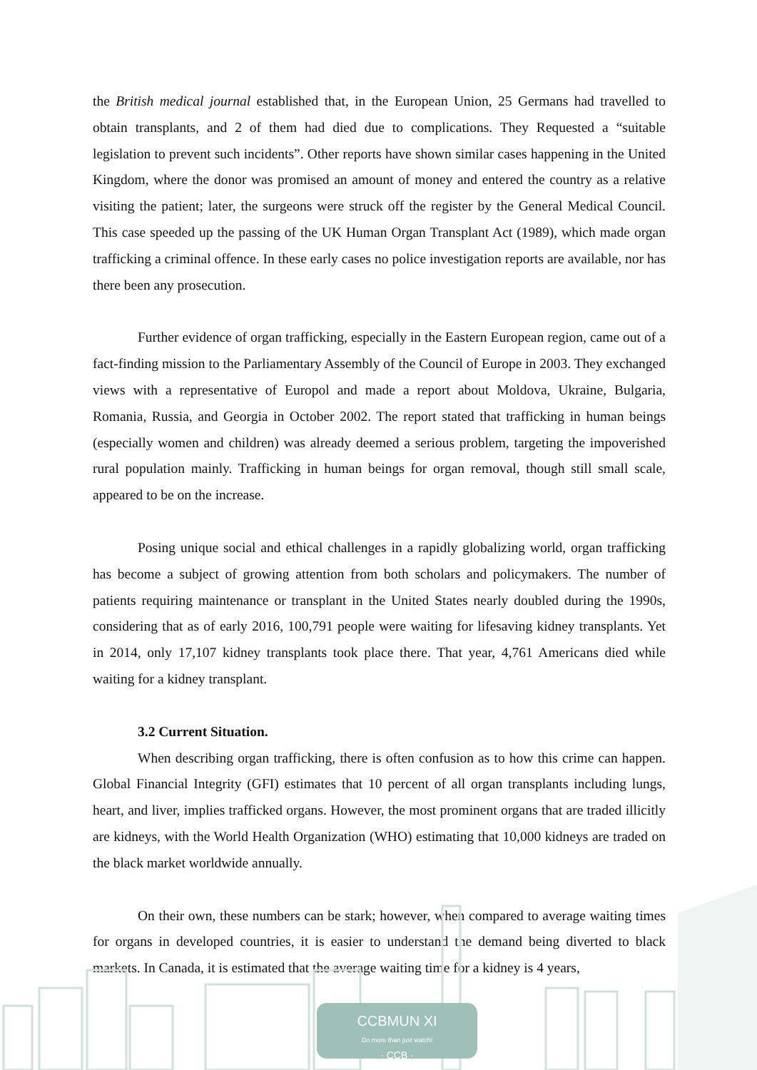the British medical journal established that, in the European Union, 25 Germans had travelled to obtain transplants, and 2 of them had died due to complications. They Requested a “suitable legislation to prevent such incidents”. Other reports have shown similar cases happening in the United Kingdom, where the donor was promised an amount of money and entered the country as a relative visiting the patient; later, the surgeons were struck off the register by the General Medical Council. This case speeded up the passing of the UK Human Organ Transplant Act (1989), which made organ trafficking a criminal offence. In these early cases no police investigation reports are available, nor has there been any prosecution.
Further evidence of organ trafficking, especially in the Eastern European region, came out of a fact-finding mission to the Parliamentary Assembly of the Council of Europe in 2003. They exchanged views with a representative of Europol and made a report about Moldova, Ukraine, Bulgaria, Romania, Russia, and Georgia in October 2002. The report stated that trafficking in human beings (especially women and children) was already deemed a serious problem, targeting the impoverished rural population mainly. Trafficking in human beings for organ removal, though still small scale, appeared to be on the increase.
Posing unique social and ethical challenges in a rapidly globalizing world, organ trafficking has become a subject of growing attention from both scholars and policymakers. The number of patients requiring maintenance or transplant in the United States nearly doubled during the 1990s, considering that as of early 2016, 100,791 people were waiting for lifesaving kidney transplants. Yet in 2014, only 17,107 kidney transplants took place there. That year, 4,761 Americans died while waiting for a kidney transplant.
3.2 Current Situation.
When describing organ trafficking, there is often confusion as to how this crime can happen. Global Financial Integrity (GFI) estimates that 10 percent of all organ transplants including lungs, heart, and liver, implies trafficked organs. However, the most prominent organs that are traded illicitly are kidneys, with the World Health Organization (WHO) estimating that 10,000 kidneys are traded on the black market worldwide annually.
On their own, these numbers can be stark; however, when compared to average waiting times for organs in developed countries, it is easier to understand the demand being diverted to black markets. In Canada, it is estimated that the average waiting time for a kidney is 4 years,
CCBMUN XI
Do more than just watch!
· CCB ·